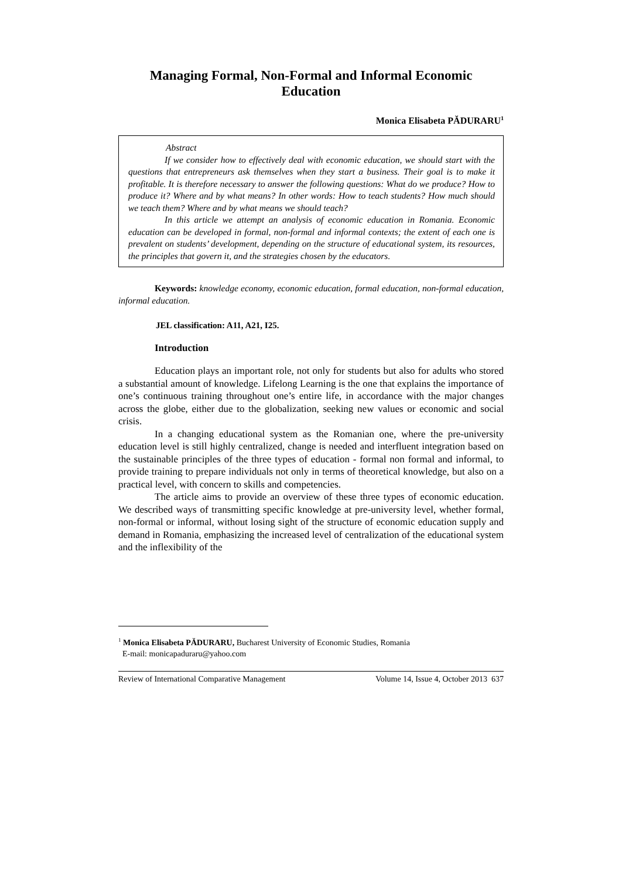Managing Formal, Non-Formal and Informal Economic
Education
Monica Elisabeta PĂDURARU<sup>1</sup>
Abstract
If we consider how to effectively deal with economic education, we should start with the questions that entrepreneurs ask themselves when they start a business. Their goal is to make it profitable. It is therefore necessary to answer the following questions: What do we produce? How to produce it? Where and by what means? In other words: How to teach students? How much should we teach them? Where and by what means we should teach?
In this article we attempt an analysis of economic education in Romania. Economic education can be developed in formal, non-formal and informal contexts; the extent of each one is prevalent on students’ development, depending on the structure of educational system, its resources, the principles that govern it, and the strategies chosen by the educators.
Keywords: knowledge economy, economic education, formal education, non-formal education, informal education.
JEL classification: A11, A21, I25.
Introduction
Education plays an important role, not only for students but also for adults who stored a substantial amount of knowledge. Lifelong Learning is the one that explains the importance of one’s continuous training throughout one’s entire life, in accordance with the major changes across the globe, either due to the globalization, seeking new values or economic and social crisis.
In a changing educational system as the Romanian one, where the pre-university education level is still highly centralized, change is needed and interfluent integration based on the sustainable principles of the three types of education - formal non formal and informal, to provide training to prepare individuals not only in terms of theoretical knowledge, but also on a practical level, with concern to skills and competencies.
The article aims to provide an overview of these three types of economic education. We described ways of transmitting specific knowledge at pre-university level, whether formal, non-formal or informal, without losing sight of the structure of economic education supply and demand in Romania, emphasizing the increased level of centralization of the educational system and the inflexibility of the
<sup>1</sup> Monica Elisabeta PĂDURARU, Bucharest University of Economic Studies, Romania
E-mail: monicapaduraru@yahoo.com
Review of International Comparative Management Volume 14, Issue 4, October 2013 637